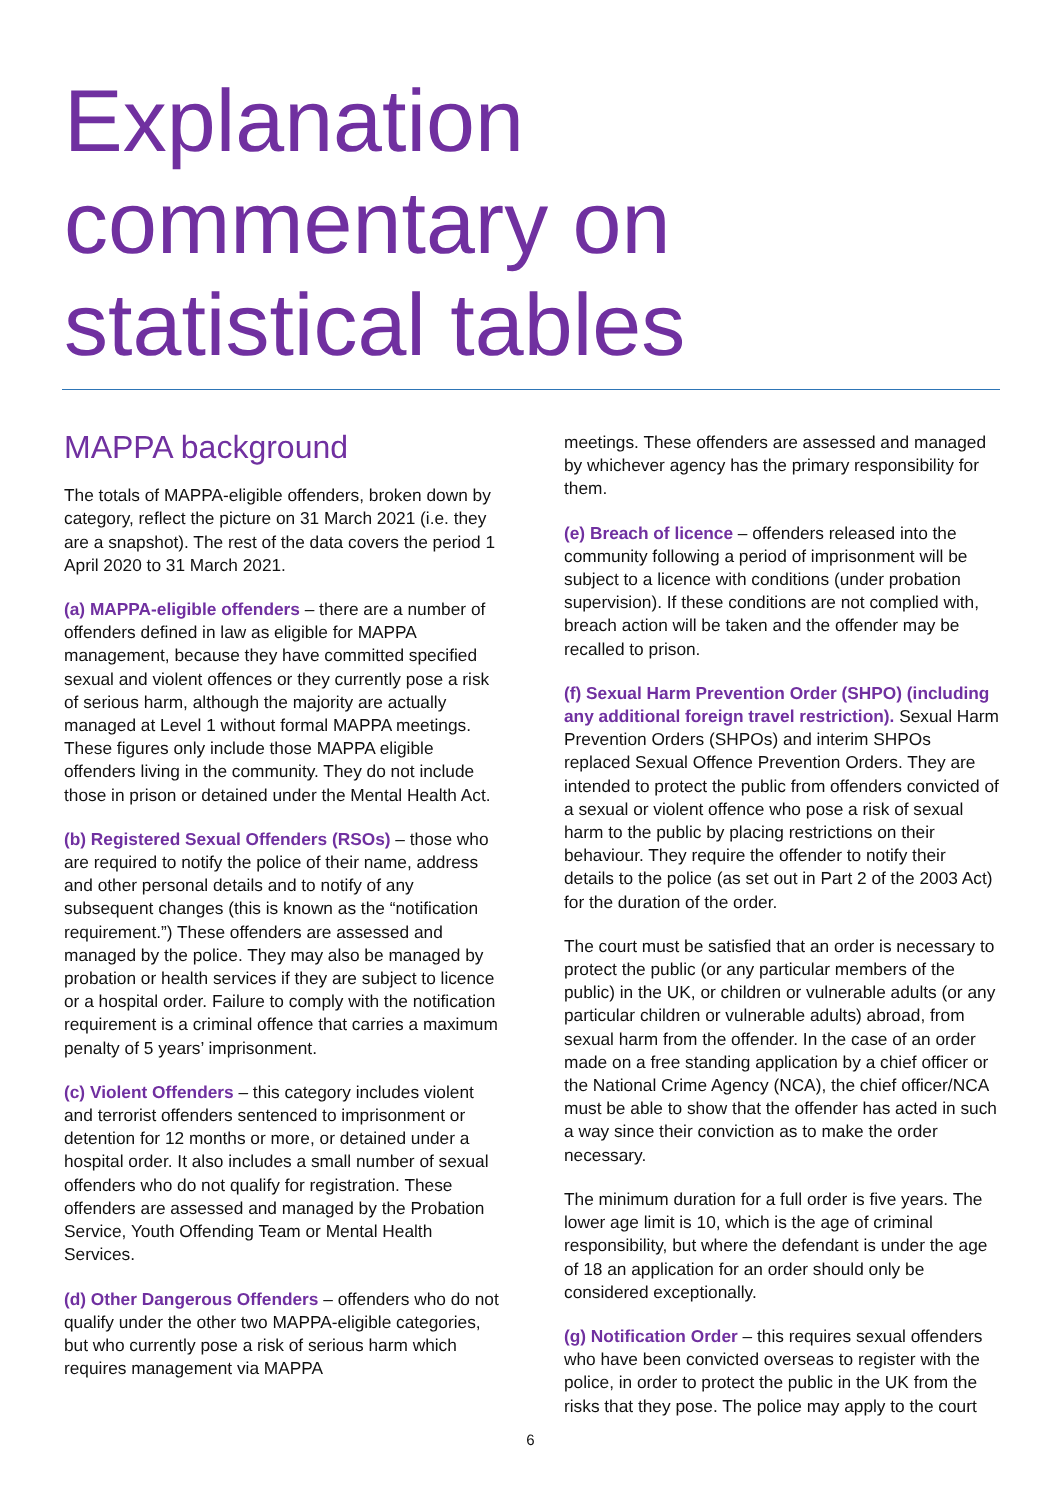Explanation
commentary on
statistical tables
MAPPA background
The totals of MAPPA-eligible offenders, broken down by category, reflect the picture on 31 March 2021 (i.e. they are a snapshot). The rest of the data covers the period 1 April 2020 to 31 March 2021.
(a) MAPPA-eligible offenders – there are a number of offenders defined in law as eligible for MAPPA management, because they have committed specified sexual and violent offences or they currently pose a risk of serious harm, although the majority are actually managed at Level 1 without formal MAPPA meetings. These figures only include those MAPPA eligible offenders living in the community. They do not include those in prison or detained under the Mental Health Act.
(b) Registered Sexual Offenders (RSOs) – those who are required to notify the police of their name, address and other personal details and to notify of any subsequent changes (this is known as the “notification requirement.”) These offenders are assessed and managed by the police. They may also be managed by probation or health services if they are subject to licence or a hospital order. Failure to comply with the notification requirement is a criminal offence that carries a maximum penalty of 5 years’ imprisonment.
(c) Violent Offenders – this category includes violent and terrorist offenders sentenced to imprisonment or detention for 12 months or more, or detained under a hospital order. It also includes a small number of sexual offenders who do not qualify for registration. These offenders are assessed and managed by the Probation Service, Youth Offending Team or Mental Health Services.
(d) Other Dangerous Offenders – offenders who do not qualify under the other two MAPPA-eligible categories, but who currently pose a risk of serious harm which requires management via MAPPA
meetings. These offenders are assessed and managed by whichever agency has the primary responsibility for them.
(e) Breach of licence – offenders released into the community following a period of imprisonment will be subject to a licence with conditions (under probation supervision). If these conditions are not complied with, breach action will be taken and the offender may be recalled to prison.
(f) Sexual Harm Prevention Order (SHPO) (including any additional foreign travel restriction). Sexual Harm Prevention Orders (SHPOs) and interim SHPOs replaced Sexual Offence Prevention Orders. They are intended to protect the public from offenders convicted of a sexual or violent offence who pose a risk of sexual harm to the public by placing restrictions on their behaviour. They require the offender to notify their details to the police (as set out in Part 2 of the 2003 Act) for the duration of the order.
The court must be satisfied that an order is necessary to protect the public (or any particular members of the public) in the UK, or children or vulnerable adults (or any particular children or vulnerable adults) abroad, from sexual harm from the offender. In the case of an order made on a free standing application by a chief officer or the National Crime Agency (NCA), the chief officer/NCA must be able to show that the offender has acted in such a way since their conviction as to make the order necessary.
The minimum duration for a full order is five years. The lower age limit is 10, which is the age of criminal responsibility, but where the defendant is under the age of 18 an application for an order should only be considered exceptionally.
(g) Notification Order – this requires sexual offenders who have been convicted overseas to register with the police, in order to protect the public in the UK from the risks that they pose. The police may apply to the court
6